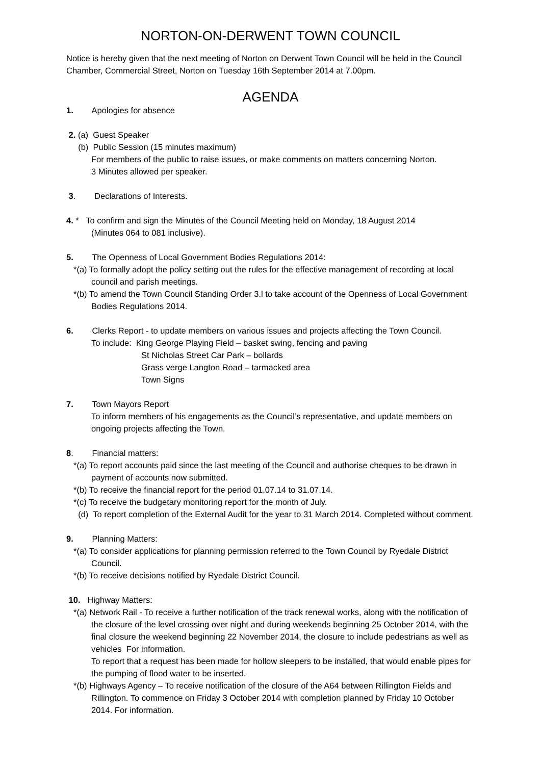NORTON-ON-DERWENT TOWN COUNCIL
Notice is hereby given that the next meeting of Norton on Derwent Town Council will be held in the Council Chamber, Commercial Street, Norton on Tuesday 16th September 2014 at 7.00pm.
AGENDA
1. Apologies for absence
2. (a) Guest Speaker
(b) Public Session (15 minutes maximum)
For members of the public to raise issues, or make comments on matters concerning Norton.
3 Minutes allowed per speaker.
3. Declarations of Interests.
4. * To confirm and sign the Minutes of the Council Meeting held on Monday, 18 August 2014
(Minutes 064 to 081 inclusive).
5. The Openness of Local Government Bodies Regulations 2014:
*(a) To formally adopt the policy setting out the rules for the effective management of recording at local council and parish meetings.
*(b) To amend the Town Council Standing Order 3.l to take account of the Openness of Local Government Bodies Regulations 2014.
6. Clerks Report - to update members on various issues and projects affecting the Town Council.
To include: King George Playing Field – basket swing, fencing and paving
St Nicholas Street Car Park – bollards
Grass verge Langton Road – tarmacked area
Town Signs
7. Town Mayors Report
To inform members of his engagements as the Council’s representative, and update members on ongoing projects affecting the Town.
8. Financial matters:
*(a) To report accounts paid since the last meeting of the Council and authorise cheques to be drawn in payment of accounts now submitted.
*(b) To receive the financial report for the period 01.07.14 to 31.07.14.
*(c) To receive the budgetary monitoring report for the month of July.
(d) To report completion of the External Audit for the year to 31 March 2014. Completed without comment.
9. Planning Matters:
*(a) To consider applications for planning permission referred to the Town Council by Ryedale District Council.
*(b) To receive decisions notified by Ryedale District Council.
10. Highway Matters:
*(a) Network Rail - To receive a further notification of the track renewal works, along with the notification of the closure of the level crossing over night and during weekends beginning 25 October 2014, with the final closure the weekend beginning 22 November 2014, the closure to include pedestrians as well as vehicles For information.
To report that a request has been made for hollow sleepers to be installed, that would enable pipes for the pumping of flood water to be inserted.
*(b) Highways Agency – To receive notification of the closure of the A64 between Rillington Fields and Rillington. To commence on Friday 3 October 2014 with completion planned by Friday 10 October 2014. For information.